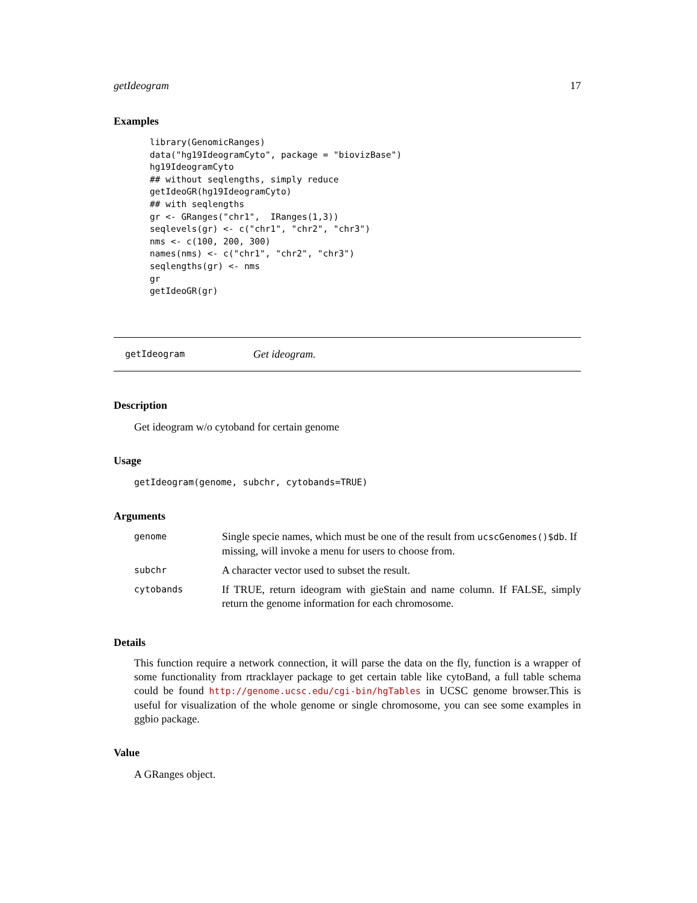getIdeogram 17
Examples
library(GenomicRanges)
data("hg19IdeogramCyto", package = "biovizBase")
hg19IdeogramCyto
## without seqlengths, simply reduce
getIdeoGR(hg19IdeogramCyto)
## with seqlengths
gr <- GRanges("chr1",  IRanges(1,3))
seqlevels(gr) <- c("chr1", "chr2", "chr3")
nms <- c(100, 200, 300)
names(nms) <- c("chr1", "chr2", "chr3")
seqlengths(gr) <- nms
gr
getIdeoGR(gr)
getIdeogram Get ideogram.
Description
Get ideogram w/o cytoband for certain genome
Usage
getIdeogram(genome, subchr, cytobands=TRUE)
Arguments
| genome | Single specie names, which must be one of the result from ucscGenomes()$db . If missing, will invoke a menu for users to choose from. |
| subchr | A character vector used to subset the result. |
| cytobands | If TRUE, return ideogram with gieStain and name column. If FALSE, simply return the genome information for each chromosome. |
Details
This function require a network connection, it will parse the data on the fly, function is a wrapper of some functionality from rtracklayer package to get certain table like cytoBand, a full table schema could be found http://genome.ucsc.edu/cgi-bin/hgTables in UCSC genome browser.This is useful for visualization of the whole genome or single chromosome, you can see some examples in ggbio package.
Value
A GRanges object.